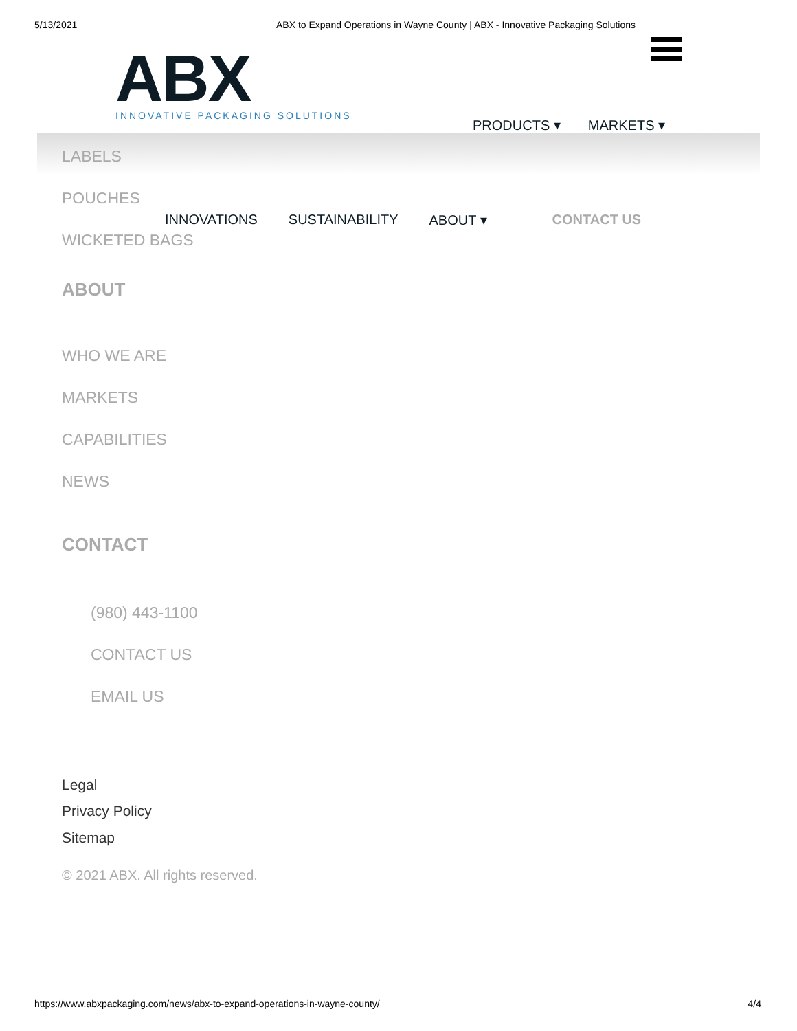5/13/2021 ABX to Expand Operations in Wayne County | ABX - Innovative Packaging Solutions
ABX
INNOVATIVE PACKAGING SOLUTIONS
PRODUCTS ▾ MARKETS ▾
LABELS
POUCHES
INNOVATIONS SUSTAINABILITY ABOUT ▾ CONTACT US
WICKETED BAGS
ABOUT
WHO WE ARE
MARKETS
CAPABILITIES
NEWS
CONTACT
(980) 443-1100
CONTACT US
EMAIL US
Legal
Privacy Policy
Sitemap
© 2021 ABX. All rights reserved.
https://www.abxpackaging.com/news/abx-to-expand-operations-in-wayne-county/ 4/4